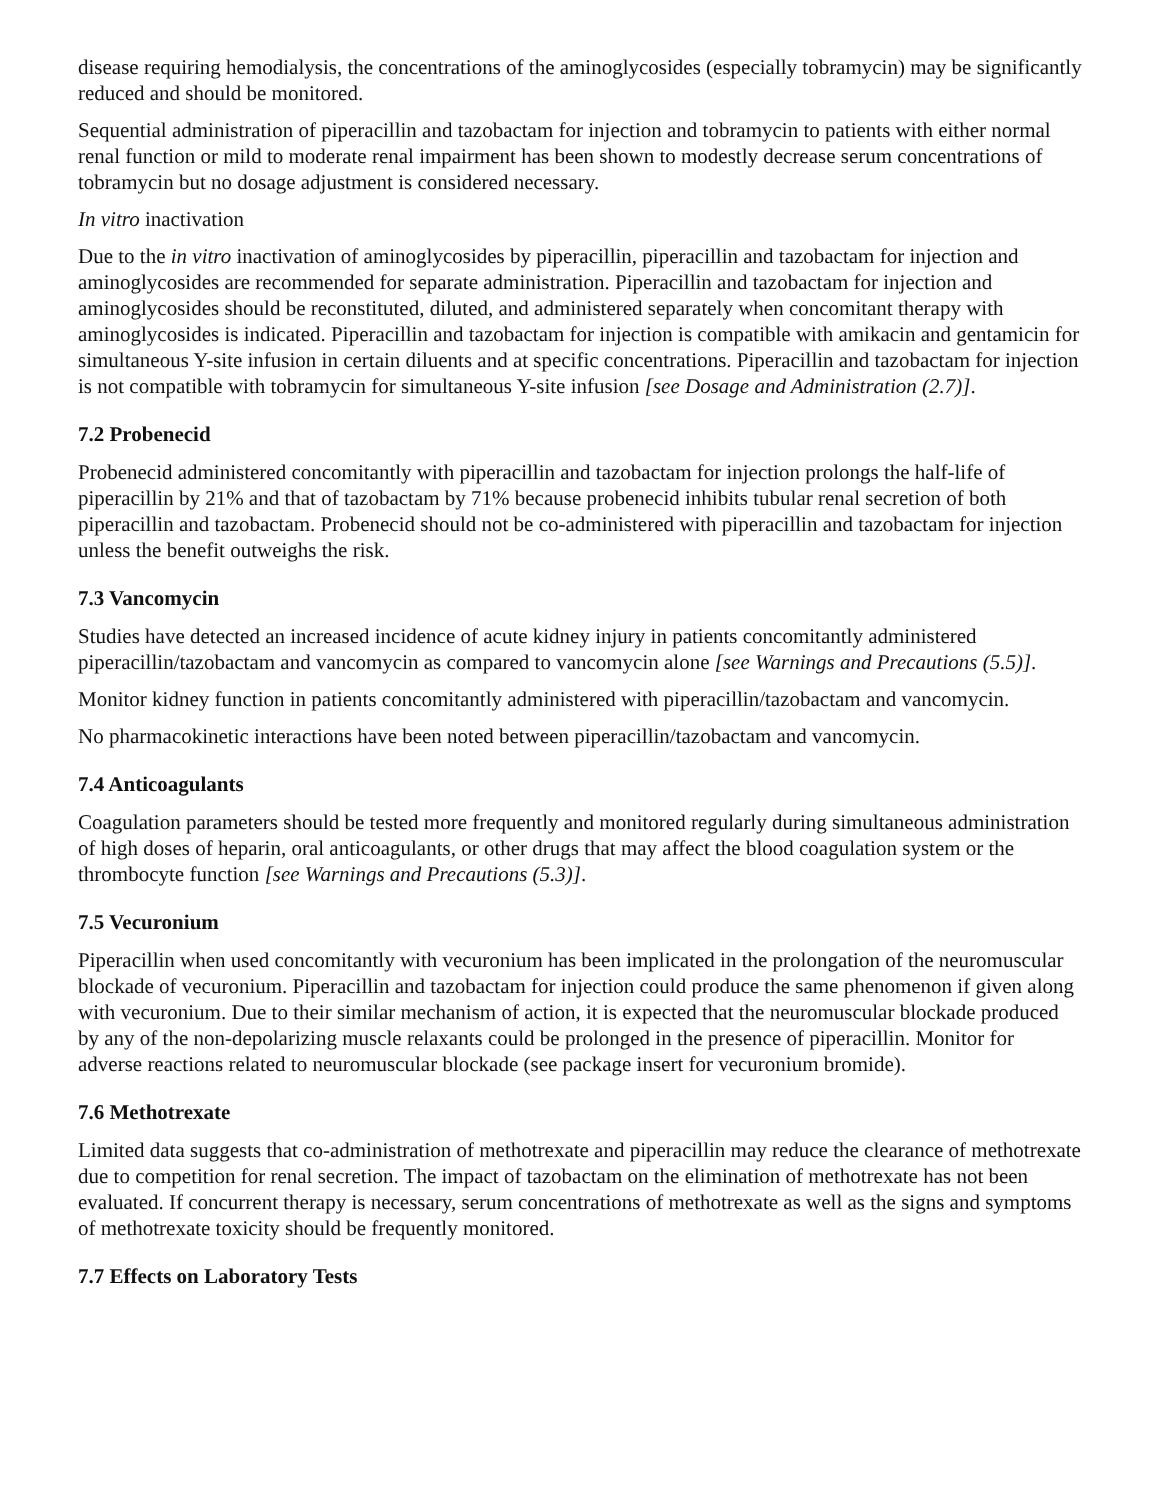disease requiring hemodialysis, the concentrations of the aminoglycosides (especially tobramycin) may be significantly reduced and should be monitored.
Sequential administration of piperacillin and tazobactam for injection and tobramycin to patients with either normal renal function or mild to moderate renal impairment has been shown to modestly decrease serum concentrations of tobramycin but no dosage adjustment is considered necessary.
In vitro inactivation
Due to the in vitro inactivation of aminoglycosides by piperacillin, piperacillin and tazobactam for injection and aminoglycosides are recommended for separate administration. Piperacillin and tazobactam for injection and aminoglycosides should be reconstituted, diluted, and administered separately when concomitant therapy with aminoglycosides is indicated. Piperacillin and tazobactam for injection is compatible with amikacin and gentamicin for simultaneous Y-site infusion in certain diluents and at specific concentrations. Piperacillin and tazobactam for injection is not compatible with tobramycin for simultaneous Y-site infusion [see Dosage and Administration (2.7)].
7.2 Probenecid
Probenecid administered concomitantly with piperacillin and tazobactam for injection prolongs the half-life of piperacillin by 21% and that of tazobactam by 71% because probenecid inhibits tubular renal secretion of both piperacillin and tazobactam. Probenecid should not be co-administered with piperacillin and tazobactam for injection unless the benefit outweighs the risk.
7.3 Vancomycin
Studies have detected an increased incidence of acute kidney injury in patients concomitantly administered piperacillin/tazobactam and vancomycin as compared to vancomycin alone [see Warnings and Precautions (5.5)].
Monitor kidney function in patients concomitantly administered with piperacillin/tazobactam and vancomycin.
No pharmacokinetic interactions have been noted between piperacillin/tazobactam and vancomycin.
7.4 Anticoagulants
Coagulation parameters should be tested more frequently and monitored regularly during simultaneous administration of high doses of heparin, oral anticoagulants, or other drugs that may affect the blood coagulation system or the thrombocyte function [see Warnings and Precautions (5.3)].
7.5 Vecuronium
Piperacillin when used concomitantly with vecuronium has been implicated in the prolongation of the neuromuscular blockade of vecuronium. Piperacillin and tazobactam for injection could produce the same phenomenon if given along with vecuronium. Due to their similar mechanism of action, it is expected that the neuromuscular blockade produced by any of the non-depolarizing muscle relaxants could be prolonged in the presence of piperacillin. Monitor for adverse reactions related to neuromuscular blockade (see package insert for vecuronium bromide).
7.6 Methotrexate
Limited data suggests that co-administration of methotrexate and piperacillin may reduce the clearance of methotrexate due to competition for renal secretion. The impact of tazobactam on the elimination of methotrexate has not been evaluated. If concurrent therapy is necessary, serum concentrations of methotrexate as well as the signs and symptoms of methotrexate toxicity should be frequently monitored.
7.7 Effects on Laboratory Tests